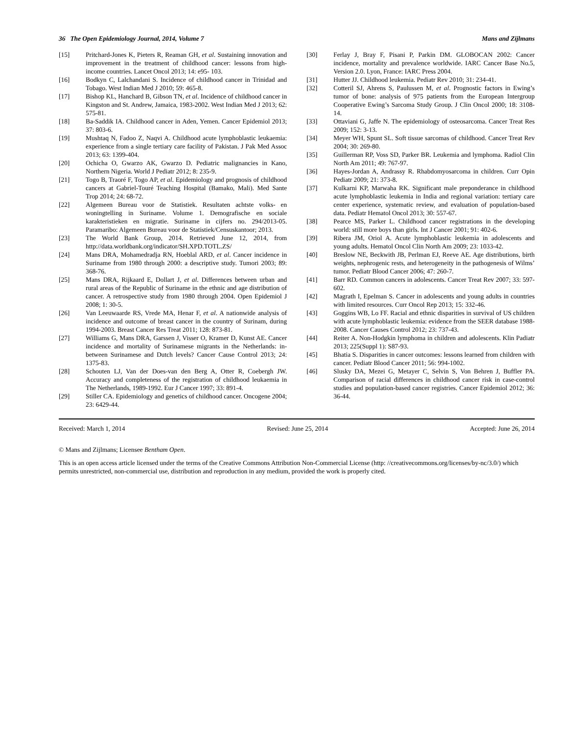36 The Open Epidemiology Journal, 2014, Volume 7 Mans and Zijlmans
[15] Pritchard-Jones K, Pieters R, Reaman GH, et al. Sustaining innovation and improvement in the treatment of childhood cancer: lessons from high-income countries. Lancet Oncol 2013; 14: e95- 103.
[16] Bodkyn C, Lalchandani S. Incidence of childhood cancer in Trinidad and Tobago. West Indian Med J 2010; 59: 465-8.
[17] Bishop KL, Hanchard B, Gibson TN, et al. Incidence of childhood cancer in Kingston and St. Andrew, Jamaica, 1983-2002. West Indian Med J 2013; 62: 575-81.
[18] Ba-Saddik IA. Childhood cancer in Aden, Yemen. Cancer Epidemiol 2013; 37: 803-6.
[19] Mushtaq N, Fadoo Z, Naqvi A. Childhood acute lymphoblastic leukaemia: experience from a single tertiary care facility of Pakistan. J Pak Med Assoc 2013; 63: 1399-404.
[20] Ochicha O, Gwarzo AK, Gwarzo D. Pediatric malignancies in Kano, Northern Nigeria. World J Pediatr 2012; 8: 235-9.
[21] Togo B, Traoré F, Togo AP, et al. Epidemiology and prognosis of childhood cancers at Gabriel-Touré Teaching Hospital (Bamako, Mali). Med Sante Trop 2014; 24: 68-72.
[22] Algemeen Bureau voor de Statistiek. Resultaten achtste volks- en woningtelling in Suriname. Volume 1. Demografische en sociale karakteristieken en migratie. Suriname in cijfers no. 294/2013-05. Paramaribo: Algemeen Bureau voor de Statistiek/Censuskantoor; 2013.
[23] The World Bank Group, 2014. Retrieved June 12, 2014, from http://data.worldbank.org/indicator/SH.XPD.TOTL.ZS/
[24] Mans DRA, Mohamedradja RN, Hoeblal ARD, et al. Cancer incidence in Suriname from 1980 through 2000: a descriptive study. Tumori 2003; 89: 368-76.
[25] Mans DRA, Rijkaard E, Dollart J, et al. Differences between urban and rural areas of the Republic of Suriname in the ethnic and age distribution of cancer. A retrospective study from 1980 through 2004. Open Epidemiol J 2008; 1: 30-5.
[26] Van Leeuwaarde RS, Vrede MA, Henar F, et al. A nationwide analysis of incidence and outcome of breast cancer in the country of Surinam, during 1994-2003. Breast Cancer Res Treat 2011; 128: 873-81.
[27] Williams G, Mans DRA, Garssen J, Visser O, Kramer D, Kunst AE. Cancer incidence and mortality of Surinamese migrants in the Netherlands: in-between Surinamese and Dutch levels? Cancer Cause Control 2013; 24: 1375-83.
[28] Schouten LJ, Van der Does-van den Berg A, Otter R, Coebergh JW. Accuracy and completeness of the registration of childhood leukaemia in The Netherlands, 1989-1992. Eur J Cancer 1997; 33: 891-4.
[29] Stiller CA. Epidemiology and genetics of childhood cancer. Oncogene 2004; 23: 6429-44.
[30] Ferlay J, Bray F, Pisani P, Parkin DM. GLOBOCAN 2002: Cancer incidence, mortality and prevalence worldwide. IARC Cancer Base No.5, Version 2.0. Lyon, France: IARC Press 2004.
[31] Hutter JJ. Childhood leukemia. Pediatr Rev 2010; 31: 234-41.
[32] Cotteril SJ, Ahrens S, Paulussen M, et al. Prognostic factors in Ewing’s tumor of bone: analysis of 975 patients from the European Intergroup Cooperative Ewing’s Sarcoma Study Group. J Clin Oncol 2000; 18: 3108-14.
[33] Ottaviani G, Jaffe N. The epidemiology of osteosarcoma. Cancer Treat Res 2009; 152: 3-13.
[34] Meyer WH, Spunt SL. Soft tissue sarcomas of childhood. Cancer Treat Rev 2004; 30: 269-80.
[35] Guillerman RP, Voss SD, Parker BR. Leukemia and lymphoma. Radiol Clin North Am 2011; 49: 767-97.
[36] Hayes-Jordan A, Andrassy R. Rhabdomyosarcoma in children. Curr Opin Pediatr 2009; 21: 373-8.
[37] Kulkarni KP, Marwaha RK. Significant male preponderance in childhood acute lymphoblastic leukemia in India and regional variation: tertiary care center experience, systematic review, and evaluation of population-based data. Pediatr Hematol Oncol 2013; 30: 557-67.
[38] Pearce MS, Parker L. Childhood cancer registrations in the developing world: still more boys than girls. Int J Cancer 2001; 91: 402-6.
[39] Ribera JM, Oriol A. Acute lymphoblastic leukemia in adolescents and young adults. Hematol Oncol Clin North Am 2009; 23: 1033-42.
[40] Breslow NE, Beckwith JB, Perlman EJ, Reeve AE. Age distributions, birth weights, nephrogenic rests, and heterogeneity in the pathogenesis of Wilms’ tumor. Pediatr Blood Cancer 2006; 47: 260-7.
[41] Barr RD. Common cancers in adolescents. Cancer Treat Rev 2007; 33: 597-602.
[42] Magrath I, Epelman S. Cancer in adolescents and young adults in countries with limited resources. Curr Oncol Rep 2013; 15: 332-46.
[43] Goggins WB, Lo FF. Racial and ethnic disparities in survival of US children with acute lymphoblastic leukemia: evidence from the SEER database 1988-2008. Cancer Causes Control 2012; 23: 737-43.
[44] Reiter A. Non-Hodgkin lymphoma in children and adolescents. Klin Padiatr 2013; 225(Suppl 1): S87-93.
[45] Bhatia S. Disparities in cancer outcomes: lessons learned from children with cancer. Pediatr Blood Cancer 2011; 56: 994-1002.
[46] Slusky DA, Mezei G, Metayer C, Selvin S, Von Behren J, Buffler PA. Comparison of racial differences in childhood cancer risk in case-control studies and population-based cancer registries. Cancer Epidemiol 2012; 36: 36-44.
Received: March 1, 2014 Revised: June 25, 2014 Accepted: June 26, 2014
© Mans and Zijlmans; Licensee Bentham Open.
This is an open access article licensed under the terms of the Creative Commons Attribution Non-Commercial License (http: //creativecommons.org/licenses/by-nc/3.0/) which permits unrestricted, non-commercial use, distribution and reproduction in any medium, provided the work is properly cited.